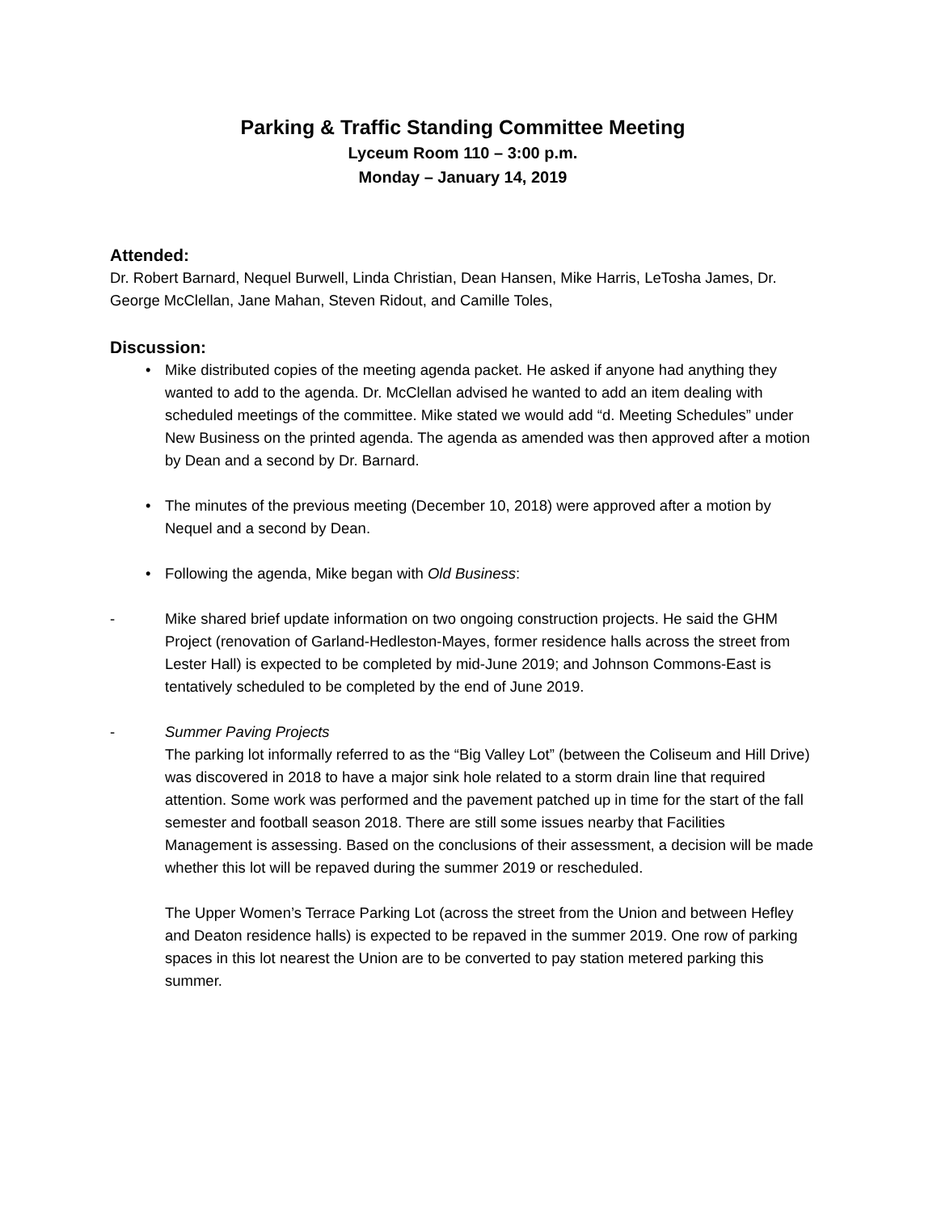Parking & Traffic Standing Committee Meeting
Lyceum Room 110 – 3:00 p.m.
Monday – January 14, 2019
Attended:
Dr. Robert Barnard, Nequel Burwell, Linda Christian, Dean Hansen, Mike Harris, LeTosha James, Dr. George McClellan, Jane Mahan, Steven Ridout, and Camille Toles,
Discussion:
• Mike distributed copies of the meeting agenda packet. He asked if anyone had anything they wanted to add to the agenda. Dr. McClellan advised he wanted to add an item dealing with scheduled meetings of the committee. Mike stated we would add “d. Meeting Schedules” under New Business on the printed agenda. The agenda as amended was then approved after a motion by Dean and a second by Dr. Barnard.
• The minutes of the previous meeting (December 10, 2018) were approved after a motion by Nequel and a second by Dean.
• Following the agenda, Mike began with Old Business:
- Mike shared brief update information on two ongoing construction projects. He said the GHM Project (renovation of Garland-Hedleston-Mayes, former residence halls across the street from Lester Hall) is expected to be completed by mid-June 2019; and Johnson Commons-East is tentatively scheduled to be completed by the end of June 2019.
- Summer Paving Projects
The parking lot informally referred to as the “Big Valley Lot” (between the Coliseum and Hill Drive) was discovered in 2018 to have a major sink hole related to a storm drain line that required attention. Some work was performed and the pavement patched up in time for the start of the fall semester and football season 2018. There are still some issues nearby that Facilities Management is assessing. Based on the conclusions of their assessment, a decision will be made whether this lot will be repaved during the summer 2019 or rescheduled.
The Upper Women’s Terrace Parking Lot (across the street from the Union and between Hefley and Deaton residence halls) is expected to be repaved in the summer 2019. One row of parking spaces in this lot nearest the Union are to be converted to pay station metered parking this summer.